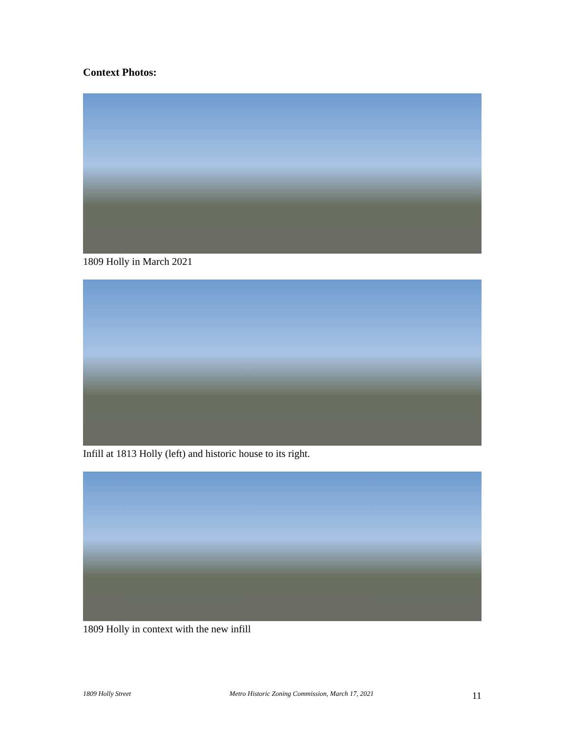Context Photos:
1809 Holly in March 2021
Infill at 1813 Holly (left) and historic house to its right.
1809 Holly in context with the new infill
1809 Holly Street Metro Historic Zoning Commission, March 17, 2021 11